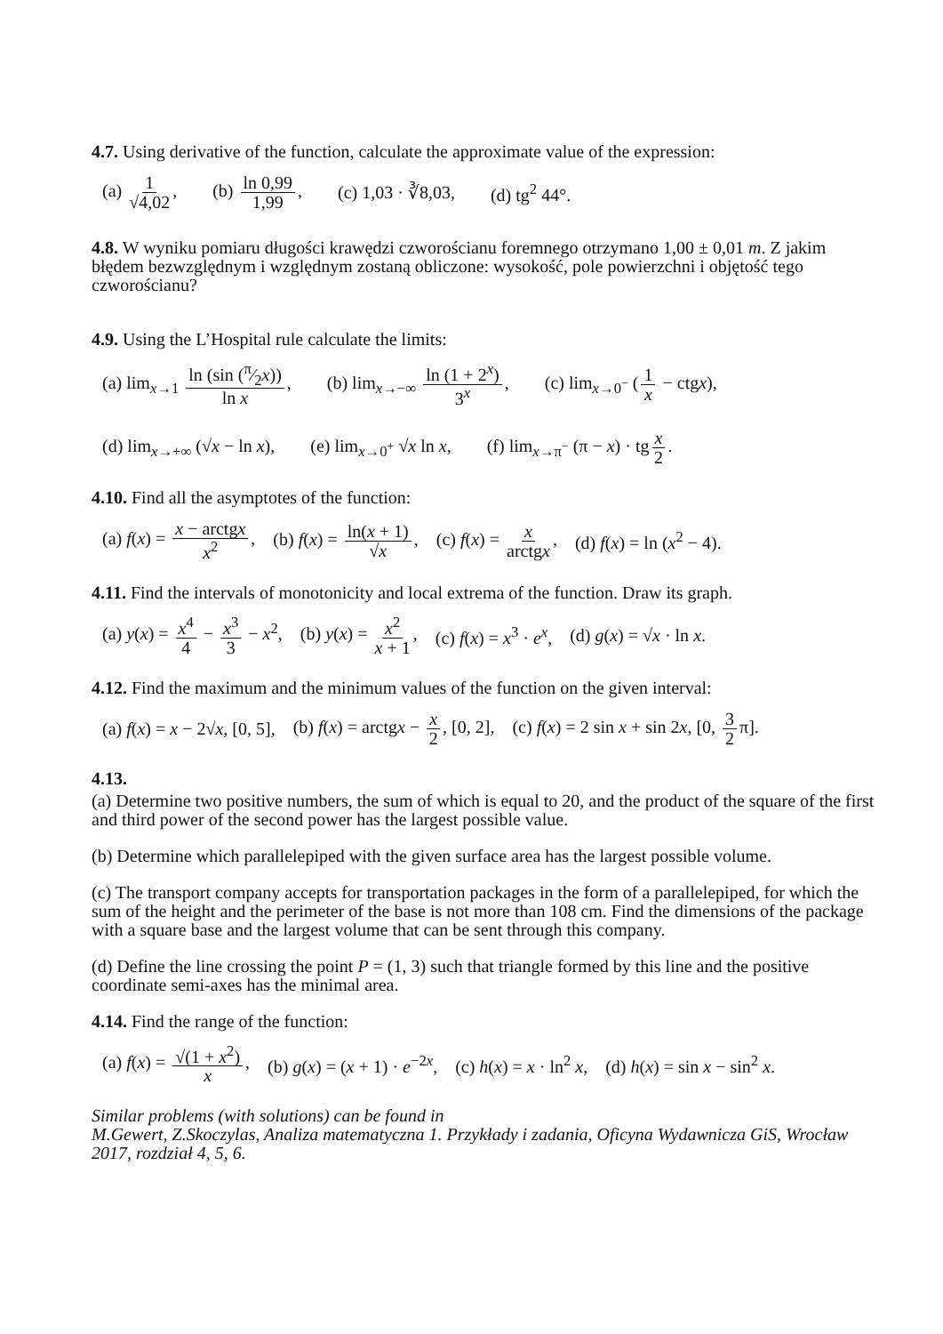4.7. Using derivative of the function, calculate the approximate value of the expression:
(a) 1 √4,02, (b) ln 0,99 1,99, (c) 1,03 · ∛8,03, (d) tg<sup>2</sup> 44°.
4.8. W wyniku pomiaru długości krawędzi czworościanu foremnego otrzymano 1,00 ± 0,01 m. Z jakim błędem bezwzględnym i względnym zostaną obliczone: wysokość, pole powierzchni i objętość tego czworościanu?
4.9. Using the L’Hospital rule calculate the limits:
(a) lim<sub>x→1</sub> ln (sin (π⁄2x)) ln x, (b) lim<sub>x→−∞</sub> ln (1 + 2<sup>x</sup>) 3<sup>x</sup>, (c) lim<sub>x→0<sup>−</sup></sub> (1 x − ctgx),
(d) lim<sub>x→+∞</sub> (√x − ln x), (e) lim<sub>x→0<sup>+</sup></sub> √x ln x, (f) lim<sub>x→π<sup>−</sup></sub> (π − x) · tg x 2.
4.10. Find all the asymptotes of the function:
(a) f(x) = x − arctgx x<sup>2</sup>, (b) f(x) = ln(x + 1) √x, (c) f(x) = x arctgx, (d) f(x) = ln (x<sup>2</sup> − 4).
4.11. Find the intervals of monotonicity and local extrema of the function. Draw its graph.
(a) y(x) = x<sup>4</sup> 4 − x<sup>3</sup> 3 − x<sup>2</sup>, (b) y(x) = x<sup>2</sup> x + 1, (c) f(x) = x<sup>3</sup> · e<sup>x</sup>, (d) g(x) = √x · ln x.
4.12. Find the maximum and the minimum values of the function on the given interval:
(a) f(x) = x − 2√x, [0, 5], (b) f(x) = arctgx − x 2, [0, 2], (c) f(x) = 2 sin x + sin 2x, [0, 3 2 π].
4.13.
(a) Determine two positive numbers, the sum of which is equal to 20, and the product of the square of the first and third power of the second power has the largest possible value.
(b) Determine which parallelepiped with the given surface area has the largest possible volume.
(c) The transport company accepts for transportation packages in the form of a parallelepiped, for which the sum of the height and the perimeter of the base is not more than 108 cm. Find the dimensions of the package with a square base and the largest volume that can be sent through this company.
(d) Define the line crossing the point P = (1, 3) such that triangle formed by this line and the positive coordinate semi-axes has the minimal area.
4.14. Find the range of the function:
(a) f(x) = √(1 + x<sup>2</sup>) x, (b) g(x) = (x + 1) · e<sup>−2x</sup>, (c) h(x) = x · ln<sup>2</sup> x, (d) h(x) = sin x − sin<sup>2</sup> x.
Similar problems (with solutions) can be found in
M.Gewert, Z.Skoczylas, Analiza matematyczna 1. Przykłady i zadania, Oficyna Wydawnicza GiS, Wrocław 2017, rozdział 4, 5, 6.